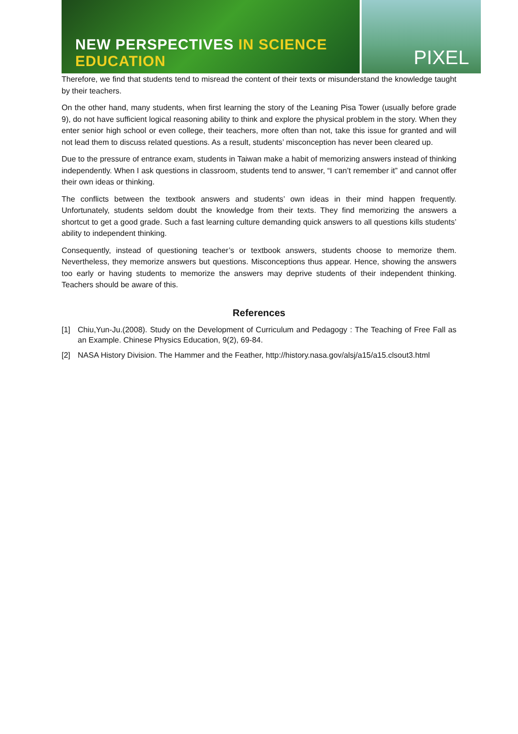NEW PERSPECTIVES IN SCIENCE EDUCATION
PIXEL
Therefore, we find that students tend to misread the content of their texts or misunderstand the knowledge taught by their teachers.
On the other hand, many students, when first learning the story of the Leaning Pisa Tower (usually before grade 9), do not have sufficient logical reasoning ability to think and explore the physical problem in the story. When they enter senior high school or even college, their teachers, more often than not, take this issue for granted and will not lead them to discuss related questions. As a result, students’ misconception has never been cleared up.
Due to the pressure of entrance exam, students in Taiwan make a habit of memorizing answers instead of thinking independently. When I ask questions in classroom, students tend to answer, “I can’t remember it” and cannot offer their own ideas or thinking.
The conflicts between the textbook answers and students’ own ideas in their mind happen frequently. Unfortunately, students seldom doubt the knowledge from their texts. They find memorizing the answers a shortcut to get a good grade. Such a fast learning culture demanding quick answers to all questions kills students’ ability to independent thinking.
Consequently, instead of questioning teacher’s or textbook answers, students choose to memorize them. Nevertheless, they memorize answers but questions. Misconceptions thus appear. Hence, showing the answers too early or having students to memorize the answers may deprive students of their independent thinking. Teachers should be aware of this.
References
[1] Chiu,Yun-Ju.(2008). Study on the Development of Curriculum and Pedagogy : The Teaching of Free Fall as an Example. Chinese Physics Education, 9(2), 69-84.
[2] NASA History Division. The Hammer and the Feather, http://history.nasa.gov/alsj/a15/a15.clsout3.html